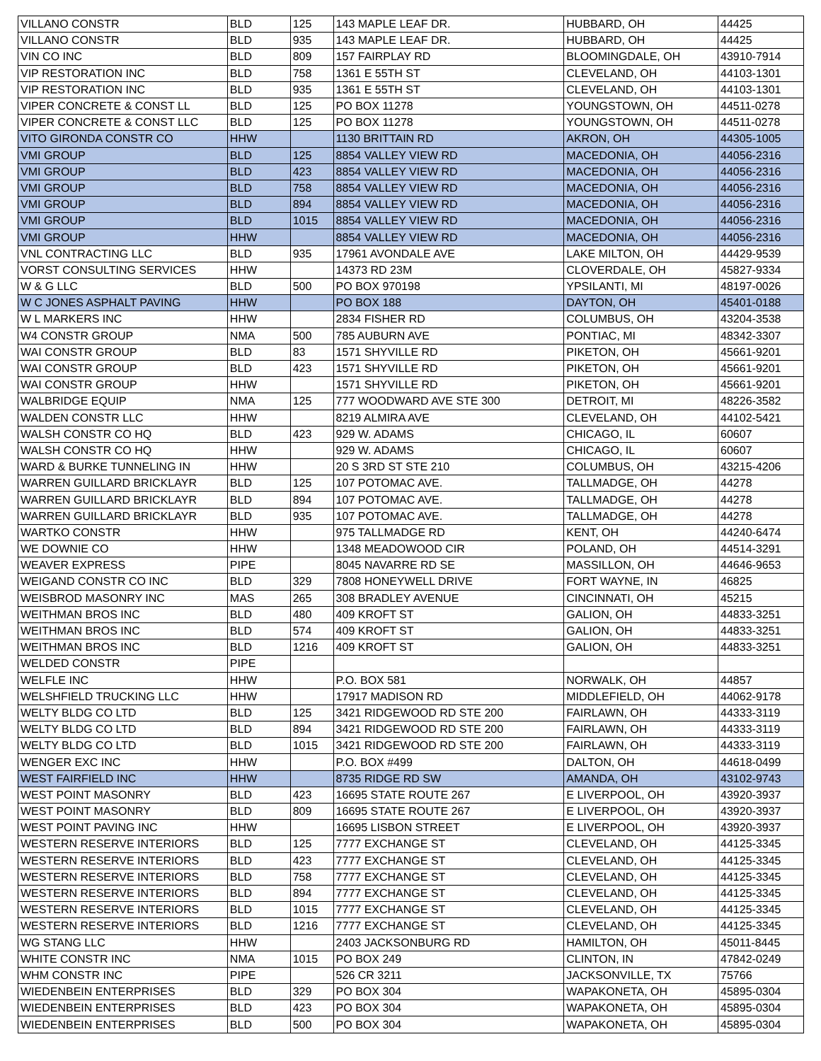| VILLANO CONSTR | BLD | 125 | 143 MAPLE LEAF DR. | HUBBARD, OH | 44425 |
| VILLANO CONSTR | BLD | 935 | 143 MAPLE LEAF DR. | HUBBARD, OH | 44425 |
| VIN CO INC | BLD | 809 | 157 FAIRPLAY RD | BLOOMINGDALE, OH | 43910-7914 |
| VIP RESTORATION INC | BLD | 758 | 1361 E 55TH ST | CLEVELAND, OH | 44103-1301 |
| VIP RESTORATION INC | BLD | 935 | 1361 E 55TH ST | CLEVELAND, OH | 44103-1301 |
| VIPER CONCRETE & CONST LL | BLD | 125 | PO BOX 11278 | YOUNGSTOWN, OH | 44511-0278 |
| VIPER CONCRETE & CONST LLC | BLD | 125 | PO BOX 11278 | YOUNGSTOWN, OH | 44511-0278 |
| VITO GIRONDA CONSTR CO | HHW | | 1130 BRITTAIN RD | AKRON, OH | 44305-1005 |
| VMI GROUP | BLD | 125 | 8854 VALLEY VIEW RD | MACEDONIA, OH | 44056-2316 |
| VMI GROUP | BLD | 423 | 8854 VALLEY VIEW RD | MACEDONIA, OH | 44056-2316 |
| VMI GROUP | BLD | 758 | 8854 VALLEY VIEW RD | MACEDONIA, OH | 44056-2316 |
| VMI GROUP | BLD | 894 | 8854 VALLEY VIEW RD | MACEDONIA, OH | 44056-2316 |
| VMI GROUP | BLD | 1015 | 8854 VALLEY VIEW RD | MACEDONIA, OH | 44056-2316 |
| VMI GROUP | HHW | | 8854 VALLEY VIEW RD | MACEDONIA, OH | 44056-2316 |
| VNL CONTRACTING LLC | BLD | 935 | 17961 AVONDALE AVE | LAKE MILTON, OH | 44429-9539 |
| VORST CONSULTING SERVICES | HHW | | 14373 RD 23M | CLOVERDALE, OH | 45827-9334 |
| W & G LLC | BLD | 500 | PO BOX 970198 | YPSILANTI, MI | 48197-0026 |
| W C JONES ASPHALT PAVING | HHW | | PO BOX 188 | DAYTON, OH | 45401-0188 |
| W L MARKERS INC | HHW | | 2834 FISHER RD | COLUMBUS, OH | 43204-3538 |
| W4 CONSTR GROUP | NMA | 500 | 785 AUBURN AVE | PONTIAC, MI | 48342-3307 |
| WAI CONSTR GROUP | BLD | 83 | 1571 SHYVILLE RD | PIKETON, OH | 45661-9201 |
| WAI CONSTR GROUP | BLD | 423 | 1571 SHYVILLE RD | PIKETON, OH | 45661-9201 |
| WAI CONSTR GROUP | HHW | | 1571 SHYVILLE RD | PIKETON, OH | 45661-9201 |
| WALBRIDGE EQUIP | NMA | 125 | 777 WOODWARD AVE STE 300 | DETROIT, MI | 48226-3582 |
| WALDEN CONSTR LLC | HHW | | 8219 ALMIRA AVE | CLEVELAND, OH | 44102-5421 |
| WALSH CONSTR CO HQ | BLD | 423 | 929 W. ADAMS | CHICAGO, IL | 60607 |
| WALSH CONSTR CO HQ | HHW | | 929 W. ADAMS | CHICAGO, IL | 60607 |
| WARD & BURKE TUNNELING IN | HHW | | 20 S 3RD ST STE 210 | COLUMBUS, OH | 43215-4206 |
| WARREN GUILLARD BRICKLAYR | BLD | 125 | 107 POTOMAC AVE. | TALLMADGE, OH | 44278 |
| WARREN GUILLARD BRICKLAYR | BLD | 894 | 107 POTOMAC AVE. | TALLMADGE, OH | 44278 |
| WARREN GUILLARD BRICKLAYR | BLD | 935 | 107 POTOMAC AVE. | TALLMADGE, OH | 44278 |
| WARTKO CONSTR | HHW | | 975 TALLMADGE RD | KENT, OH | 44240-6474 |
| WE DOWNIE CO | HHW | | 1348 MEADOWOOD CIR | POLAND, OH | 44514-3291 |
| WEAVER EXPRESS | PIPE | | 8045 NAVARRE RD SE | MASSILLON, OH | 44646-9653 |
| WEIGAND CONSTR CO INC | BLD | 329 | 7808 HONEYWELL DRIVE | FORT WAYNE, IN | 46825 |
| WEISBROD MASONRY INC | MAS | 265 | 308 BRADLEY AVENUE | CINCINNATI, OH | 45215 |
| WEITHMAN BROS INC | BLD | 480 | 409 KROFT ST | GALION, OH | 44833-3251 |
| WEITHMAN BROS INC | BLD | 574 | 409 KROFT ST | GALION, OH | 44833-3251 |
| WEITHMAN BROS INC | BLD | 1216 | 409 KROFT ST | GALION, OH | 44833-3251 |
| WELDED CONSTR | PIPE | | | | |
| WELFLE INC | HHW | | P.O. BOX 581 | NORWALK, OH | 44857 |
| WELSHFIELD TRUCKING LLC | HHW | | 17917 MADISON RD | MIDDLEFIELD, OH | 44062-9178 |
| WELTY BLDG CO LTD | BLD | 125 | 3421 RIDGEWOOD RD STE 200 | FAIRLAWN, OH | 44333-3119 |
| WELTY BLDG CO LTD | BLD | 894 | 3421 RIDGEWOOD RD STE 200 | FAIRLAWN, OH | 44333-3119 |
| WELTY BLDG CO LTD | BLD | 1015 | 3421 RIDGEWOOD RD STE 200 | FAIRLAWN, OH | 44333-3119 |
| WENGER EXC INC | HHW | | P.O. BOX #499 | DALTON, OH | 44618-0499 |
| WEST FAIRFIELD INC | HHW | | 8735 RIDGE RD SW | AMANDA, OH | 43102-9743 |
| WEST POINT MASONRY | BLD | 423 | 16695 STATE ROUTE 267 | E LIVERPOOL, OH | 43920-3937 |
| WEST POINT MASONRY | BLD | 809 | 16695 STATE ROUTE 267 | E LIVERPOOL, OH | 43920-3937 |
| WEST POINT PAVING INC | HHW | | 16695 LISBON STREET | E LIVERPOOL, OH | 43920-3937 |
| WESTERN RESERVE INTERIORS | BLD | 125 | 7777 EXCHANGE ST | CLEVELAND, OH | 44125-3345 |
| WESTERN RESERVE INTERIORS | BLD | 423 | 7777 EXCHANGE ST | CLEVELAND, OH | 44125-3345 |
| WESTERN RESERVE INTERIORS | BLD | 758 | 7777 EXCHANGE ST | CLEVELAND, OH | 44125-3345 |
| WESTERN RESERVE INTERIORS | BLD | 894 | 7777 EXCHANGE ST | CLEVELAND, OH | 44125-3345 |
| WESTERN RESERVE INTERIORS | BLD | 1015 | 7777 EXCHANGE ST | CLEVELAND, OH | 44125-3345 |
| WESTERN RESERVE INTERIORS | BLD | 1216 | 7777 EXCHANGE ST | CLEVELAND, OH | 44125-3345 |
| WG STANG LLC | HHW | | 2403 JACKSONBURG RD | HAMILTON, OH | 45011-8445 |
| WHITE CONSTR INC | NMA | 1015 | PO BOX 249 | CLINTON, IN | 47842-0249 |
| WHM CONSTR INC | PIPE | | 526 CR 3211 | JACKSONVILLE, TX | 75766 |
| WIEDENBEIN ENTERPRISES | BLD | 329 | PO BOX 304 | WAPAKONETA, OH | 45895-0304 |
| WIEDENBEIN ENTERPRISES | BLD | 423 | PO BOX 304 | WAPAKONETA, OH | 45895-0304 |
| WIEDENBEIN ENTERPRISES | BLD | 500 | PO BOX 304 | WAPAKONETA, OH | 45895-0304 |